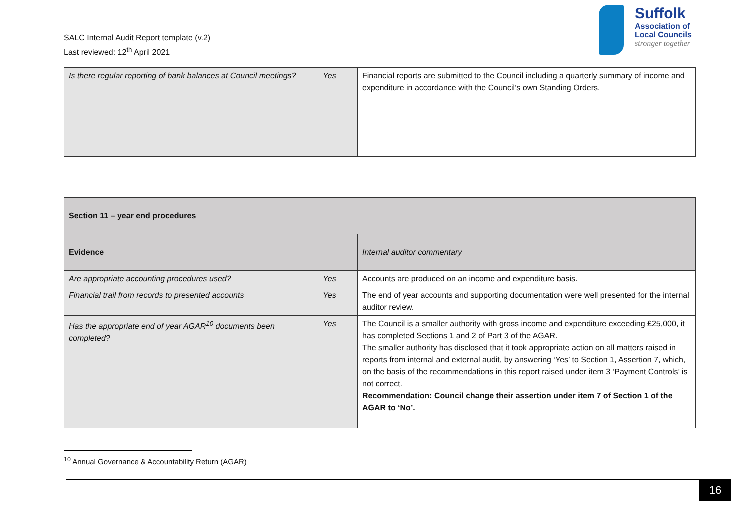SALC Internal Audit Report template (v.2)
Last reviewed: 12<sup>th</sup> April 2021
Suffolk
Association of
Local Councils
stronger together
| Is there regular reporting of bank balances at Council meetings? | Yes | Financial reports are submitted to the Council including a quarterly summary of income and expenditure in accordance with the Council’s own Standing Orders. |
| Section 11 – year end procedures | | |
| --- | --- | --- |
| Evidence | | Internal auditor commentary |
| Are appropriate accounting procedures used? | Yes | Accounts are produced on an income and expenditure basis. |
| Financial trail from records to presented accounts | Yes | The end of year accounts and supporting documentation were well presented for the internal auditor review. |
| Has the appropriate end of year AGAR<sup>10</sup> documents been completed? | Yes | The Council is a smaller authority with gross income and expenditure exceeding £25,000, it has completed Sections 1 and 2 of Part 3 of the AGAR. The smaller authority has disclosed that it took appropriate action on all matters raised in reports from internal and external audit, by answering ‘Yes’ to Section 1, Assertion 7, which, on the basis of the recommendations in this report raised under item 3 ‘Payment Controls’ is not correct. Recommendation: Council change their assertion under item 7 of Section 1 of the AGAR to ‘No’. |
<sup>10</sup> Annual Governance & Accountability Return (AGAR)
16